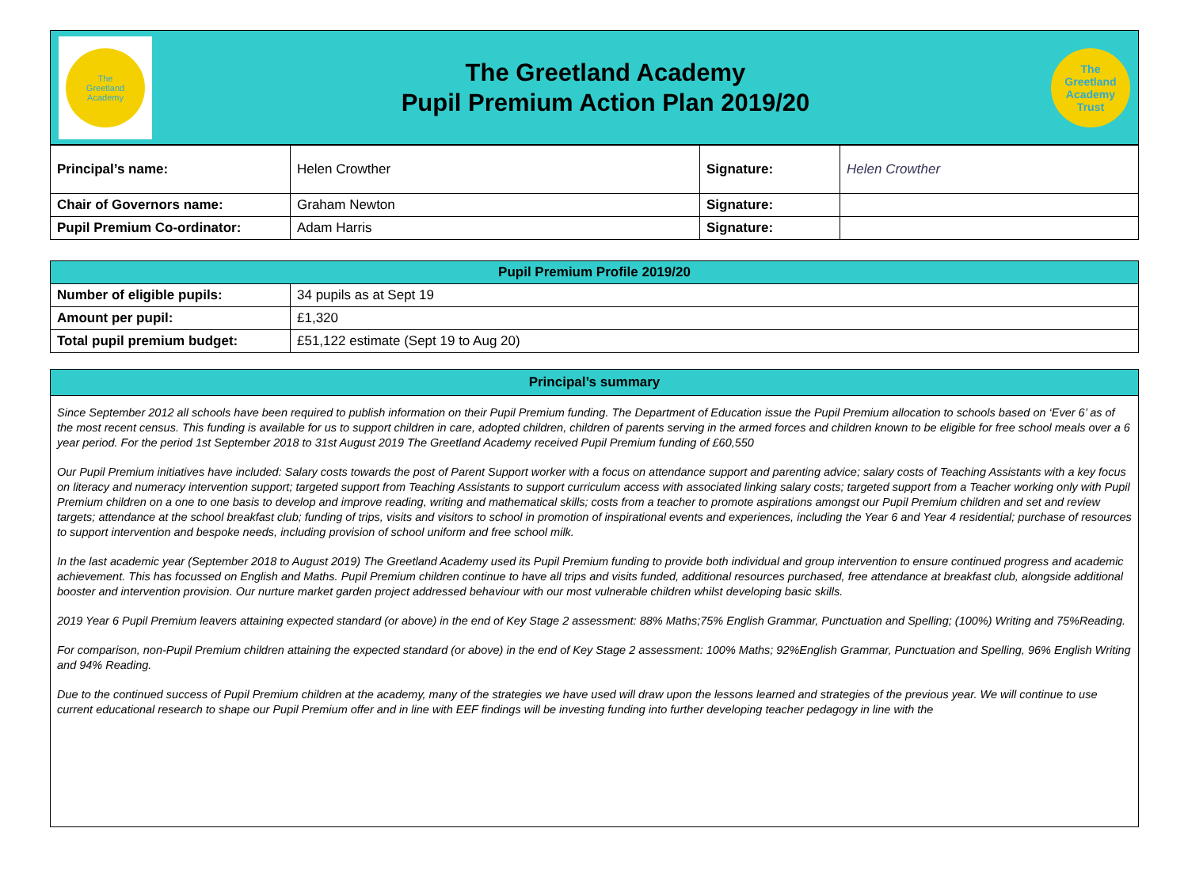The
Greetland
Academy
The Greetland Academy
Pupil Premium Action Plan 2019/20
The
Greetland
Academy
Trust
| Principal’s name: | Helen Crowther | Signature: | Helen Crowther |
| Chair of Governors name: | Graham Newton | Signature: | |
| Pupil Premium Co-ordinator: | Adam Harris | Signature: | |
| Pupil Premium Profile 2019/20 | |
| --- | --- |
| Number of eligible pupils: | 34 pupils as at Sept 19 |
| Amount per pupil: | £1,320 |
| Total pupil premium budget: | £51,122 estimate (Sept 19 to Aug 20) |
| Principal’s summary |
| --- |
Since September 2012 all schools have been required to publish information on their Pupil Premium funding. The Department of Education issue the Pupil Premium allocation to schools based on ‘Ever 6’ as of the most recent census. This funding is available for us to support children in care, adopted children, children of parents serving in the armed forces and children known to be eligible for free school meals over a 6 year period. For the period 1st September 2018 to 31st August 2019 The Greetland Academy received Pupil Premium funding of £60,550
Our Pupil Premium initiatives have included: Salary costs towards the post of Parent Support worker with a focus on attendance support and parenting advice; salary costs of Teaching Assistants with a key focus on literacy and numeracy intervention support; targeted support from Teaching Assistants to support curriculum access with associated linking salary costs; targeted support from a Teacher working only with Pupil Premium children on a one to one basis to develop and improve reading, writing and mathematical skills; costs from a teacher to promote aspirations amongst our Pupil Premium children and set and review targets; attendance at the school breakfast club; funding of trips, visits and visitors to school in promotion of inspirational events and experiences, including the Year 6 and Year 4 residential; purchase of resources to support intervention and bespoke needs, including provision of school uniform and free school milk.
In the last academic year (September 2018 to August 2019) The Greetland Academy used its Pupil Premium funding to provide both individual and group intervention to ensure continued progress and academic achievement. This has focussed on English and Maths. Pupil Premium children continue to have all trips and visits funded, additional resources purchased, free attendance at breakfast club, alongside additional booster and intervention provision. Our nurture market garden project addressed behaviour with our most vulnerable children whilst developing basic skills.
2019 Year 6 Pupil Premium leavers attaining expected standard (or above) in the end of Key Stage 2 assessment: 88% Maths;75% English Grammar, Punctuation and Spelling; (100%) Writing and 75%Reading.
For comparison, non-Pupil Premium children attaining the expected standard (or above) in the end of Key Stage 2 assessment: 100% Maths; 92%English Grammar, Punctuation and Spelling, 96% English Writing and 94% Reading.
Due to the continued success of Pupil Premium children at the academy, many of the strategies we have used will draw upon the lessons learned and strategies of the previous year. We will continue to use current educational research to shape our Pupil Premium offer and in line with EEF findings will be investing funding into further developing teacher pedagogy in line with the